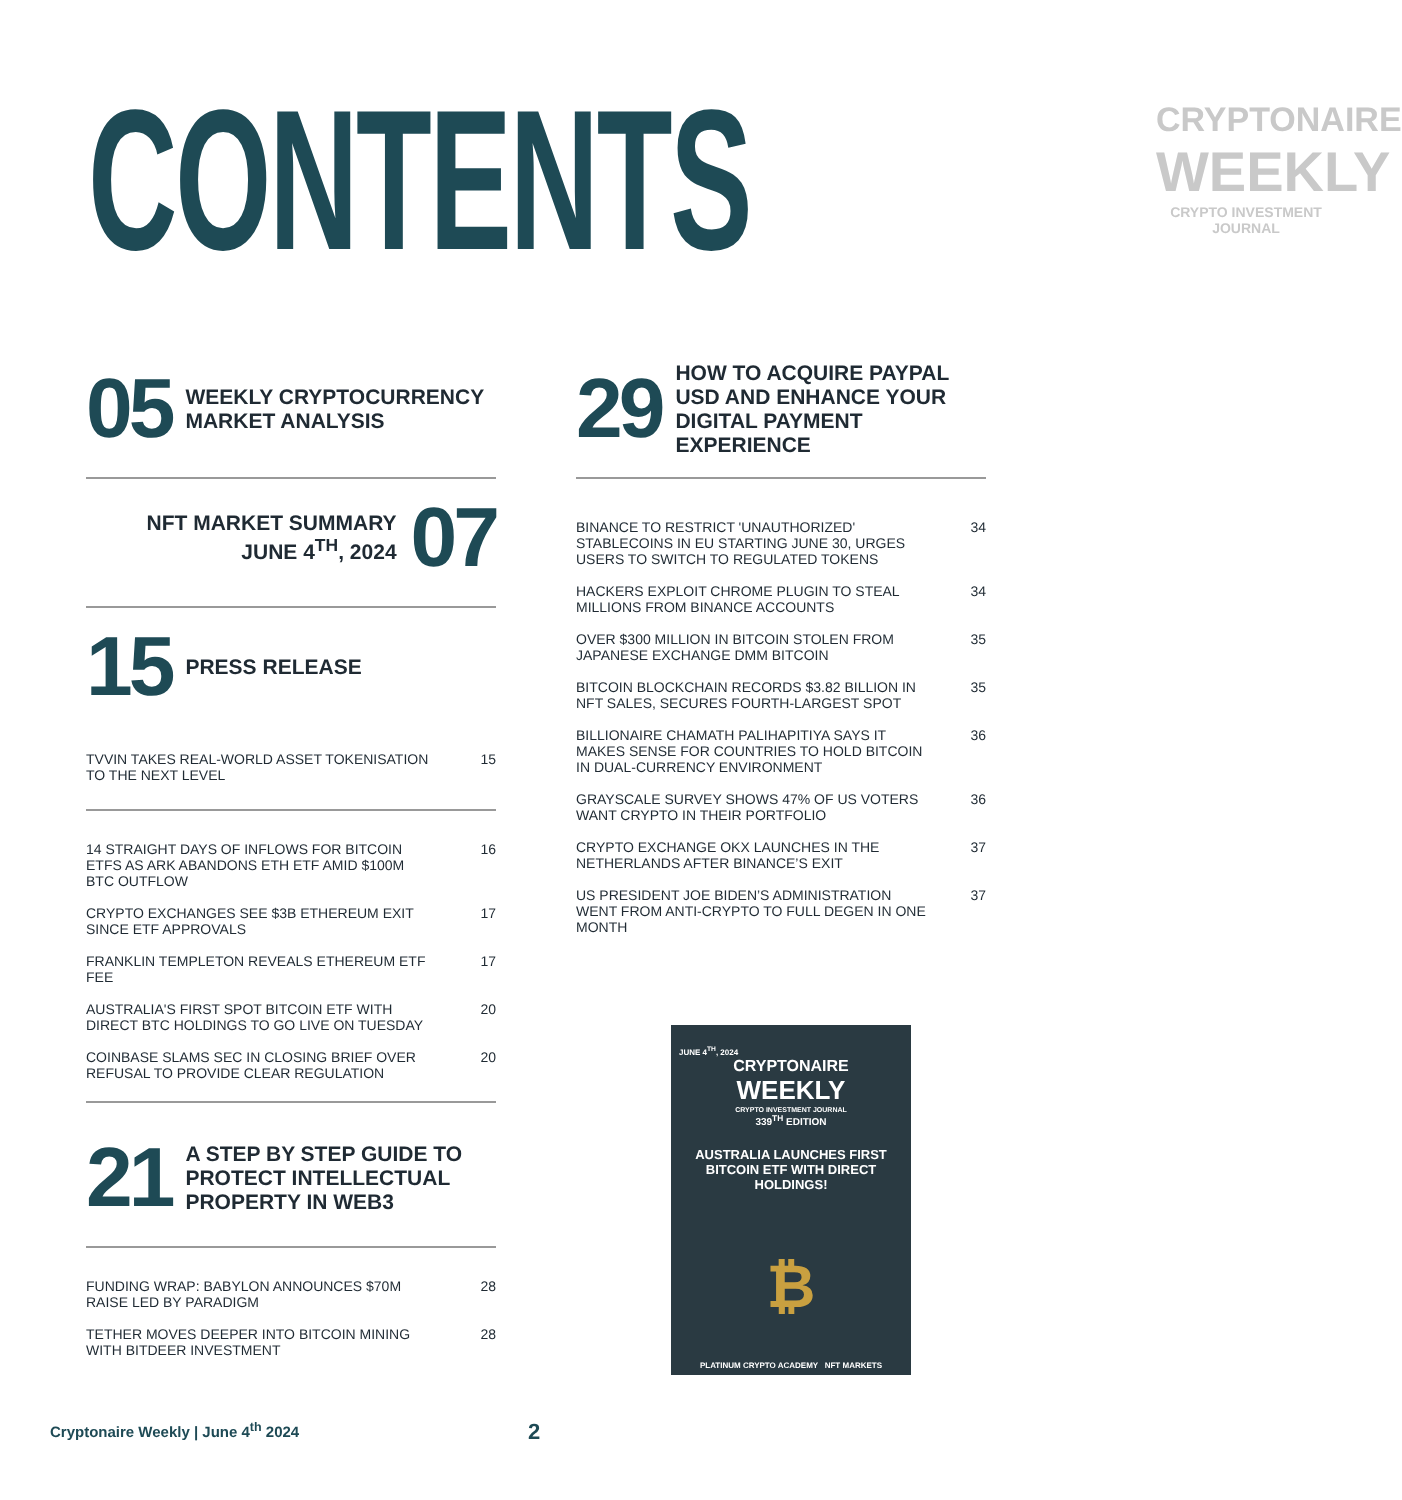CONTENTS
CRYPTONAIRE
WEEKLY
CRYPTO INVESTMENT JOURNAL
05 WEEKLY CRYPTOCURRENCY MARKET ANALYSIS
NFT MARKET SUMMARY
JUNE 4<sup>TH</sup>, 2024 07
15 PRESS RELEASE
TVVIN TAKES REAL-WORLD ASSET TOKENISATION TO THE NEXT LEVEL 15
14 STRAIGHT DAYS OF INFLOWS FOR BITCOIN ETFS AS ARK ABANDONS ETH ETF AMID $100M BTC OUTFLOW 16
CRYPTO EXCHANGES SEE $3B ETHEREUM EXIT SINCE ETF APPROVALS 17
FRANKLIN TEMPLETON REVEALS ETHEREUM ETF FEE 17
AUSTRALIA'S FIRST SPOT BITCOIN ETF WITH DIRECT BTC HOLDINGS TO GO LIVE ON TUESDAY 20
COINBASE SLAMS SEC IN CLOSING BRIEF OVER REFUSAL TO PROVIDE CLEAR REGULATION 20
21 A STEP BY STEP GUIDE TO PROTECT INTELLECTUAL PROPERTY IN WEB3
FUNDING WRAP: BABYLON ANNOUNCES $70M RAISE LED BY PARADIGM 28
TETHER MOVES DEEPER INTO BITCOIN MINING WITH BITDEER INVESTMENT 28
29 HOW TO ACQUIRE PAYPAL USD AND ENHANCE YOUR DIGITAL PAYMENT EXPERIENCE
BINANCE TO RESTRICT 'UNAUTHORIZED' STABLECOINS IN EU STARTING JUNE 30, URGES USERS TO SWITCH TO REGULATED TOKENS 34
HACKERS EXPLOIT CHROME PLUGIN TO STEAL MILLIONS FROM BINANCE ACCOUNTS 34
OVER $300 MILLION IN BITCOIN STOLEN FROM JAPANESE EXCHANGE DMM BITCOIN 35
BITCOIN BLOCKCHAIN RECORDS $3.82 BILLION IN NFT SALES, SECURES FOURTH-LARGEST SPOT 35
BILLIONAIRE CHAMATH PALIHAPITIYA SAYS IT MAKES SENSE FOR COUNTRIES TO HOLD BITCOIN IN DUAL-CURRENCY ENVIRONMENT 36
GRAYSCALE SURVEY SHOWS 47% OF US VOTERS WANT CRYPTO IN THEIR PORTFOLIO 36
CRYPTO EXCHANGE OKX LAUNCHES IN THE NETHERLANDS AFTER BINANCE’S EXIT 37
US PRESIDENT JOE BIDEN’S ADMINISTRATION WENT FROM ANTI-CRYPTO TO FULL DEGEN IN ONE MONTH 37
JUNE 4<sup>TH</sup>, 2024
CRYPTONAIRE
WEEKLY
CRYPTO INVESTMENT JOURNAL
339<sup>TH</sup> EDITION
AUSTRALIA LAUNCHES FIRST BITCOIN ETF WITH DIRECT HOLDINGS!
₿
PLATINUM CRYPTO ACADEMY NFT MARKETS
Cryptonaire Weekly | June 4<sup>th</sup> 2024
2